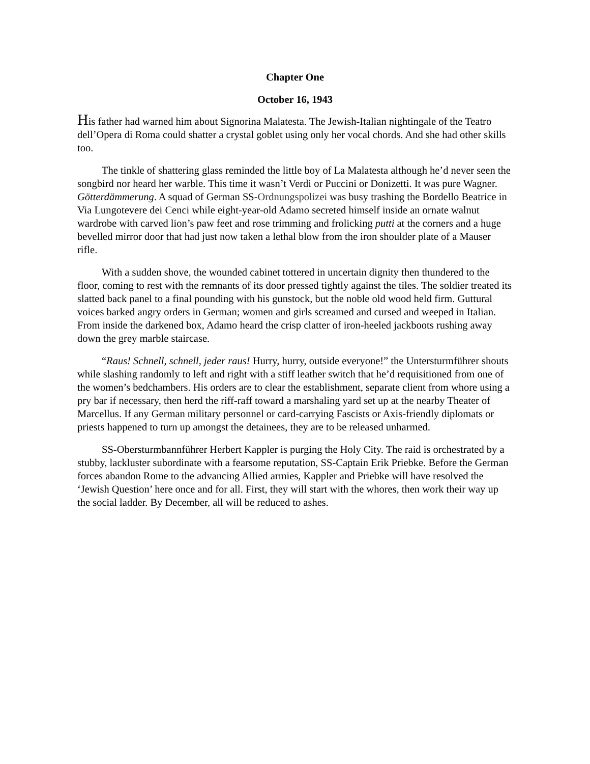Chapter One
October 16, 1943
His father had warned him about Signorina Malatesta. The Jewish-Italian nightingale of the Teatro dell’Opera di Roma could shatter a crystal goblet using only her vocal chords. And she had other skills too.
The tinkle of shattering glass reminded the little boy of La Malatesta although he’d never seen the songbird nor heard her warble. This time it wasn’t Verdi or Puccini or Donizetti. It was pure Wagner. Götterdämmerung. A squad of German SS-Ordnungspolizei was busy trashing the Bordello Beatrice in Via Lungotevere dei Cenci while eight-year-old Adamo secreted himself inside an ornate walnut wardrobe with carved lion’s paw feet and rose trimming and frolicking putti at the corners and a huge bevelled mirror door that had just now taken a lethal blow from the iron shoulder plate of a Mauser rifle.
With a sudden shove, the wounded cabinet tottered in uncertain dignity then thundered to the floor, coming to rest with the remnants of its door pressed tightly against the tiles. The soldier treated its slatted back panel to a final pounding with his gunstock, but the noble old wood held firm. Guttural voices barked angry orders in German; women and girls screamed and cursed and weeped in Italian. From inside the darkened box, Adamo heard the crisp clatter of iron-heeled jackboots rushing away down the grey marble staircase.
“Raus! Schnell, schnell, jeder raus! Hurry, hurry, outside everyone!” the Untersturmführer shouts while slashing randomly to left and right with a stiff leather switch that he’d requisitioned from one of the women’s bedchambers. His orders are to clear the establishment, separate client from whore using a pry bar if necessary, then herd the riff-raff toward a marshaling yard set up at the nearby Theater of Marcellus. If any German military personnel or card-carrying Fascists or Axis-friendly diplomats or priests happened to turn up amongst the detainees, they are to be released unharmed.
SS-Obersturmbannführer Herbert Kappler is purging the Holy City. The raid is orchestrated by a stubby, lackluster subordinate with a fearsome reputation, SS-Captain Erik Priebke. Before the German forces abandon Rome to the advancing Allied armies, Kappler and Priebke will have resolved the ‘Jewish Question’ here once and for all. First, they will start with the whores, then work their way up the social ladder. By December, all will be reduced to ashes.